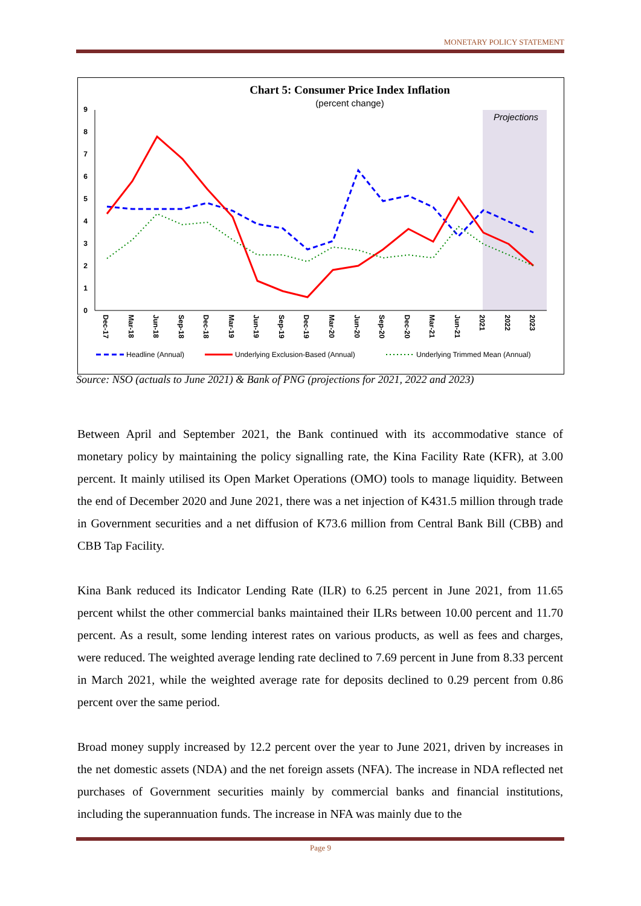MONETARY POLICY STATEMENT
Chart 5: Consumer Price Index Inflation
(percent change)
Projections
0
1
2
3
4
5
6
7
8
9
Dec-17
Mar-18
Jun-18
Sep-18
Dec-18
Mar-19
Jun-19
Sep-19
Dec-19
Mar-20
Jun-20
Sep-20
Dec-20
Mar-21
Jun-21
2021
2022
2023
Headline (Annual)
Underlying Exclusion-Based (Annual)
Underlying Trimmed Mean (Annual)
Source: NSO (actuals to June 2021) & Bank of PNG (projections for 2021, 2022 and 2023)
Between April and September 2021, the Bank continued with its accommodative stance of monetary policy by maintaining the policy signalling rate, the Kina Facility Rate (KFR), at 3.00 percent. It mainly utilised its Open Market Operations (OMO) tools to manage liquidity. Between the end of December 2020 and June 2021, there was a net injection of K431.5 million through trade in Government securities and a net diffusion of K73.6 million from Central Bank Bill (CBB) and CBB Tap Facility.
Kina Bank reduced its Indicator Lending Rate (ILR) to 6.25 percent in June 2021, from 11.65 percent whilst the other commercial banks maintained their ILRs between 10.00 percent and 11.70 percent. As a result, some lending interest rates on various products, as well as fees and charges, were reduced. The weighted average lending rate declined to 7.69 percent in June from 8.33 percent in March 2021, while the weighted average rate for deposits declined to 0.29 percent from 0.86 percent over the same period.
Broad money supply increased by 12.2 percent over the year to June 2021, driven by increases in the net domestic assets (NDA) and the net foreign assets (NFA). The increase in NDA reflected net purchases of Government securities mainly by commercial banks and financial institutions, including the superannuation funds. The increase in NFA was mainly due to the
Page 9